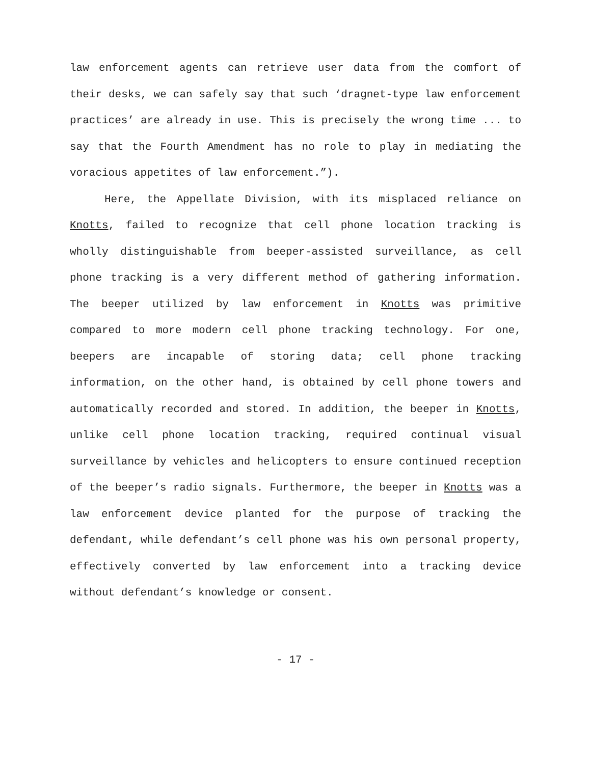law enforcement agents can retrieve user data from the comfort of their desks, we can safely say that such ‘dragnet-type law enforcement practices’ are already in use. This is precisely the wrong time ... to say that the Fourth Amendment has no role to play in mediating the voracious appetites of law enforcement.”).
Here, the Appellate Division, with its misplaced reliance on Knotts, failed to recognize that cell phone location tracking is wholly distinguishable from beeper-assisted surveillance, as cell phone tracking is a very different method of gathering information. The beeper utilized by law enforcement in Knotts was primitive compared to more modern cell phone tracking technology. For one, beepers are incapable of storing data; cell phone tracking information, on the other hand, is obtained by cell phone towers and automatically recorded and stored. In addition, the beeper in Knotts, unlike cell phone location tracking, required continual visual surveillance by vehicles and helicopters to ensure continued reception of the beeper’s radio signals. Furthermore, the beeper in Knotts was a law enforcement device planted for the purpose of tracking the defendant, while defendant’s cell phone was his own personal property, effectively converted by law enforcement into a tracking device without defendant’s knowledge or consent.
- 17 -